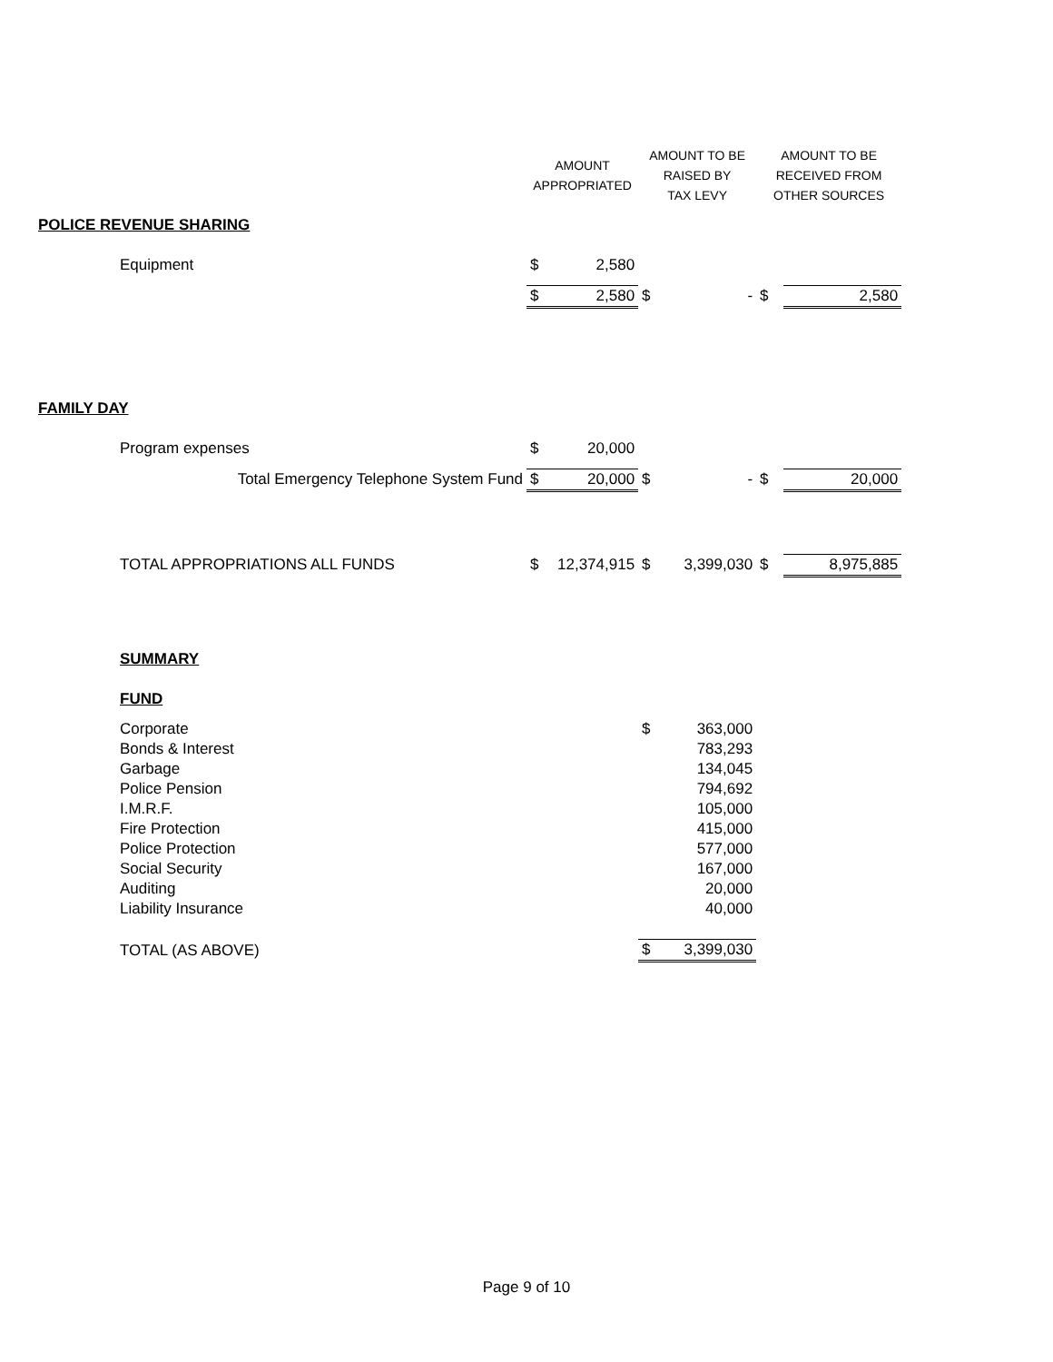| | | AMOUNT APPROPRIATED | | AMOUNT TO BE RAISED BY TAX LEVY | | AMOUNT TO BE RECEIVED FROM OTHER SOURCES | |
| --- | --- | --- | --- | --- | --- | --- | --- |
| POLICE REVENUE SHARING | | | | | | | |
| | Equipment | $ | 2,580 | | | | |
| | | $ | 2,580 | $ | - | $ | 2,580 |
| FAMILY DAY | | | | | | | |
| | Program expenses | $ | 20,000 | | | | |
| | Total Emergency Telephone System Fund | $ | 20,000 | $ | - | $ | 20,000 |
| | TOTAL APPROPRIATIONS ALL FUNDS | $ | 12,374,915 | $ | 3,399,030 | $ | 8,975,885 |
| | SUMMARY | | | | | | |
| | FUND | | | | | | |
| | Corporate | | | $ | 363,000 | | |
| | Bonds & Interest | | | | 783,293 | | |
| | Garbage | | | | 134,045 | | |
| | Police Pension | | | | 794,692 | | |
| | I.M.R.F. | | | | 105,000 | | |
| | Fire Protection | | | | 415,000 | | |
| | Police Protection | | | | 577,000 | | |
| | Social Security | | | | 167,000 | | |
| | Auditing | | | | 20,000 | | |
| | Liability Insurance | | | | 40,000 | | |
| | TOTAL (AS ABOVE) | | | $ | 3,399,030 | | |
Page 9 of 10